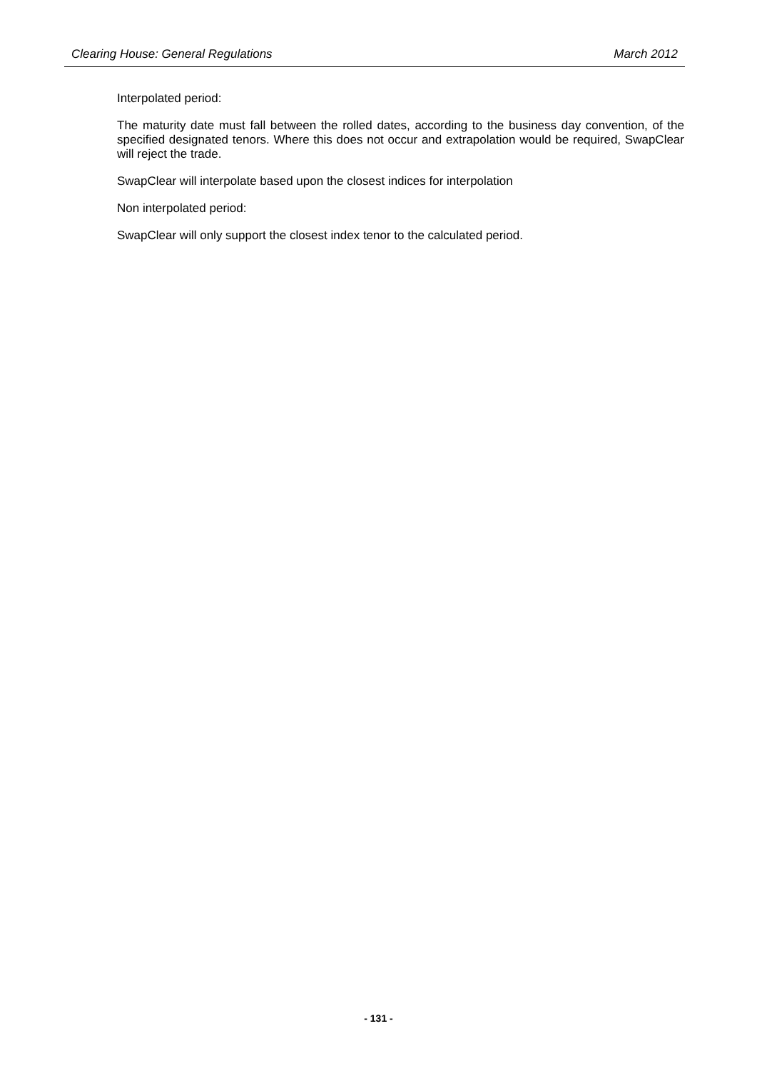Clearing House: General Regulations March 2012
Interpolated period:
The maturity date must fall between the rolled dates, according to the business day convention, of the specified designated tenors. Where this does not occur and extrapolation would be required, SwapClear will reject the trade.
SwapClear will interpolate based upon the closest indices for interpolation
Non interpolated period:
SwapClear will only support the closest index tenor to the calculated period.
- 131 -